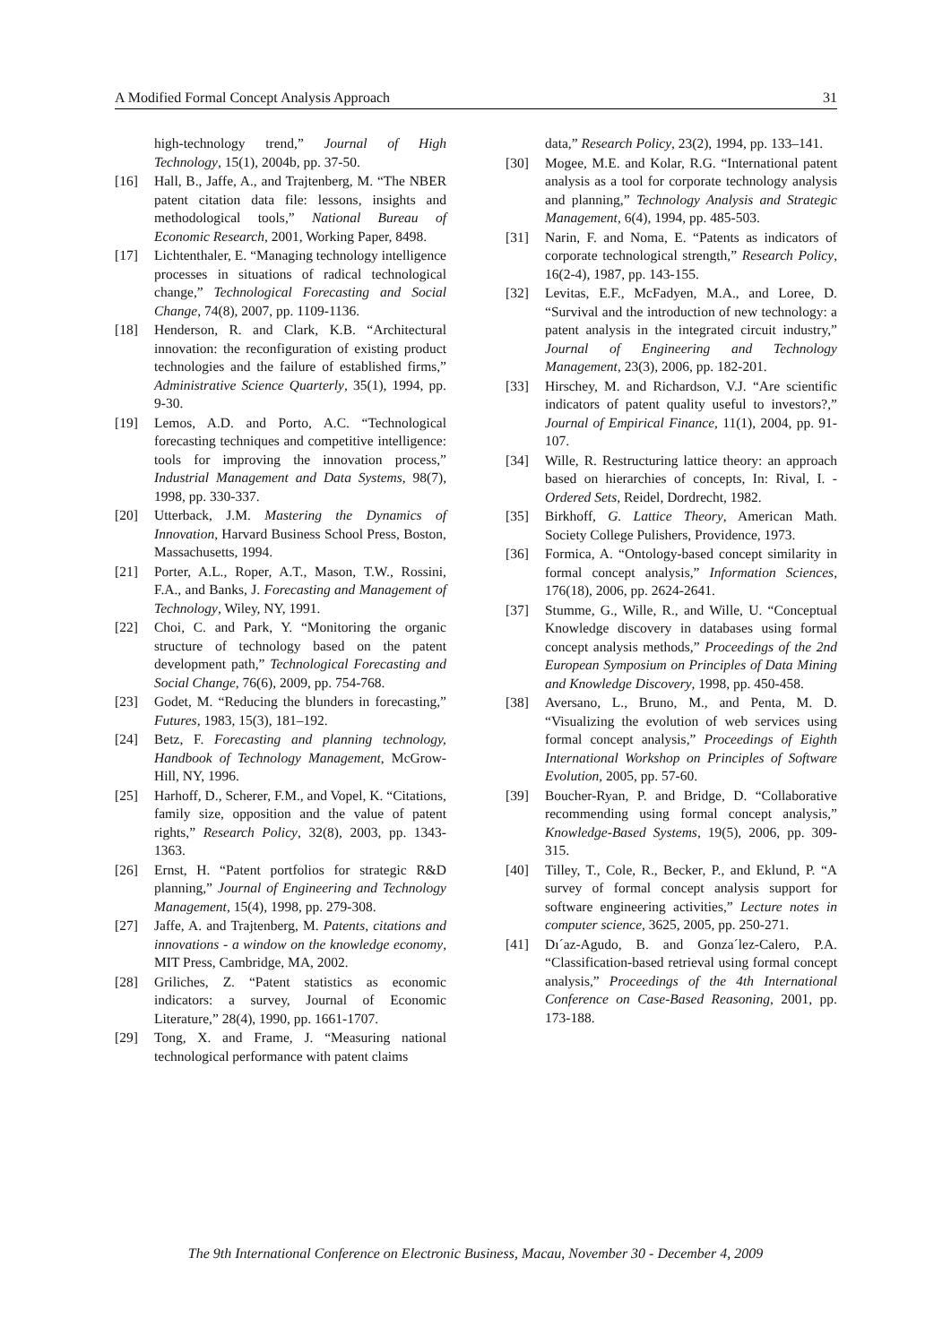A Modified Formal Concept Analysis Approach 31
high-technology trend,” Journal of High Technology, 15(1), 2004b, pp. 37-50.
[16] Hall, B., Jaffe, A., and Trajtenberg, M. “The NBER patent citation data file: lessons, insights and methodological tools,” National Bureau of Economic Research, 2001, Working Paper, 8498.
[17] Lichtenthaler, E. “Managing technology intelligence processes in situations of radical technological change,” Technological Forecasting and Social Change, 74(8), 2007, pp. 1109-1136.
[18] Henderson, R. and Clark, K.B. “Architectural innovation: the reconfiguration of existing product technologies and the failure of established firms,” Administrative Science Quarterly, 35(1), 1994, pp. 9-30.
[19] Lemos, A.D. and Porto, A.C. “Technological forecasting techniques and competitive intelligence: tools for improving the innovation process,” Industrial Management and Data Systems, 98(7), 1998, pp. 330-337.
[20] Utterback, J.M. Mastering the Dynamics of Innovation, Harvard Business School Press, Boston, Massachusetts, 1994.
[21] Porter, A.L., Roper, A.T., Mason, T.W., Rossini, F.A., and Banks, J. Forecasting and Management of Technology, Wiley, NY, 1991.
[22] Choi, C. and Park, Y. “Monitoring the organic structure of technology based on the patent development path,” Technological Forecasting and Social Change, 76(6), 2009, pp. 754-768.
[23] Godet, M. “Reducing the blunders in forecasting,” Futures, 1983, 15(3), 181–192.
[24] Betz, F. Forecasting and planning technology, Handbook of Technology Management, McGrow-Hill, NY, 1996.
[25] Harhoff, D., Scherer, F.M., and Vopel, K. “Citations, family size, opposition and the value of patent rights,” Research Policy, 32(8), 2003, pp. 1343-1363.
[26] Ernst, H. “Patent portfolios for strategic R&D planning,” Journal of Engineering and Technology Management, 15(4), 1998, pp. 279-308.
[27] Jaffe, A. and Trajtenberg, M. Patents, citations and innovations - a window on the knowledge economy, MIT Press, Cambridge, MA, 2002.
[28] Griliches, Z. “Patent statistics as economic indicators: a survey, Journal of Economic Literature,” 28(4), 1990, pp. 1661-1707.
[29] Tong, X. and Frame, J. “Measuring national technological performance with patent claims
data,” Research Policy, 23(2), 1994, pp. 133–141.
[30] Mogee, M.E. and Kolar, R.G. “International patent analysis as a tool for corporate technology analysis and planning,” Technology Analysis and Strategic Management, 6(4), 1994, pp. 485-503.
[31] Narin, F. and Noma, E. “Patents as indicators of corporate technological strength,” Research Policy, 16(2-4), 1987, pp. 143-155.
[32] Levitas, E.F., McFadyen, M.A., and Loree, D. “Survival and the introduction of new technology: a patent analysis in the integrated circuit industry,” Journal of Engineering and Technology Management, 23(3), 2006, pp. 182-201.
[33] Hirschey, M. and Richardson, V.J. “Are scientific indicators of patent quality useful to investors?,” Journal of Empirical Finance, 11(1), 2004, pp. 91-107.
[34] Wille, R. Restructuring lattice theory: an approach based on hierarchies of concepts, In: Rival, I. - Ordered Sets, Reidel, Dordrecht, 1982.
[35] Birkhoff, G. Lattice Theory, American Math. Society College Pulishers, Providence, 1973.
[36] Formica, A. “Ontology-based concept similarity in formal concept analysis,” Information Sciences, 176(18), 2006, pp. 2624-2641.
[37] Stumme, G., Wille, R., and Wille, U. “Conceptual Knowledge discovery in databases using formal concept analysis methods,” Proceedings of the 2nd European Symposium on Principles of Data Mining and Knowledge Discovery, 1998, pp. 450-458.
[38] Aversano, L., Bruno, M., and Penta, M. D. “Visualizing the evolution of web services using formal concept analysis,” Proceedings of Eighth International Workshop on Principles of Software Evolution, 2005, pp. 57-60.
[39] Boucher-Ryan, P. and Bridge, D. “Collaborative recommending using formal concept analysis,” Knowledge-Based Systems, 19(5), 2006, pp. 309-315.
[40] Tilley, T., Cole, R., Becker, P., and Eklund, P. “A survey of formal concept analysis support for software engineering activities,” Lecture notes in computer science, 3625, 2005, pp. 250-271.
[41] Dı´az-Agudo, B. and Gonza´lez-Calero, P.A. “Classification-based retrieval using formal concept analysis,” Proceedings of the 4th International Conference on Case-Based Reasoning, 2001, pp. 173-188.
The 9th International Conference on Electronic Business, Macau, November 30 - December 4, 2009